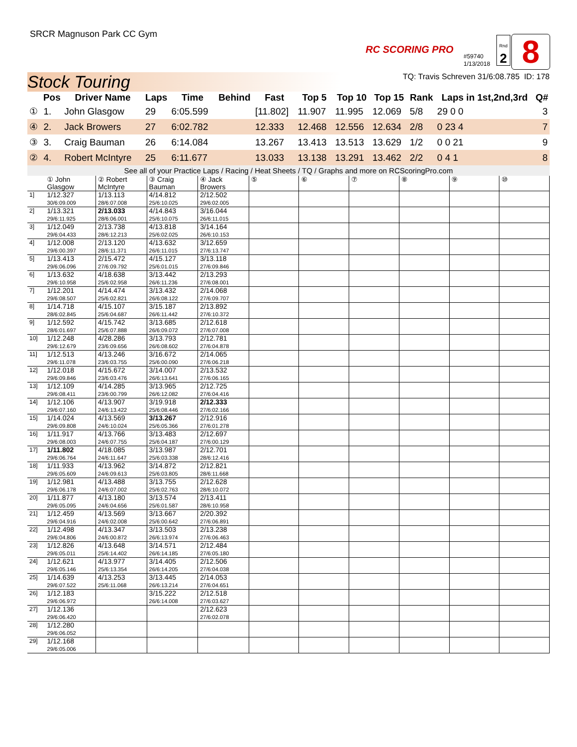SRCR Magnuson Park CC Gym
RC SCORING PRO
#59740
1/13/2018
Rnd
2
8
Stock Touring TQ: Travis Schreven 31/6:08.785 ID: 178
| | Pos | Driver Name | Laps | Time | Behind | Fast | Top 5 | Top 10 | Top 15 | Rank | Laps in 1st,2nd,3rd | Q# |
| --- | --- | --- | --- | --- | --- | --- | --- | --- | --- | --- | --- | --- |
| ① | 1. | John Glasgow | 29 | 6:05.599 | | [11.802] | 11.907 | 11.995 | 12.069 | 5/8 | 29 0 0 | 3 |
| ④ | 2. | Jack Browers | 27 | 6:02.782 | | 12.333 | 12.468 | 12.556 | 12.634 | 2/8 | 0 23 4 | 7 |
| ③ | 3. | Craig Bauman | 26 | 6:14.084 | | 13.267 | 13.413 | 13.513 | 13.629 | 1/2 | 0 0 21 | 9 |
| ② | 4. | Robert McIntyre | 25 | 6:11.677 | | 13.033 | 13.138 | 13.291 | 13.462 | 2/2 | 0 4 1 | 8 |
See all of your Practice Laps / Racing / Heat Sheets / TQ / Graphs and more on RCScoringPro.com
| | ① John Glasgow | ② Robert McIntyre | ③ Craig Bauman | ④ Jack Browers | ⑤ | ⑥ | ⑦ | ⑧ | ⑨ | ⑩ |
| 1] | 1/12.327 30/6:09.009 | 1/13.113 28/6:07.008 | 4/14.812 25/6:10.025 | 2/12.502 29/6:02.005 | | | | | | |
| 2] | 1/13.321 29/6:11.925 | 2/13.033 28/6:06.001 | 4/14.843 25/6:10.075 | 3/16.044 26/6:11.015 | | | | | | |
| 3] | 1/12.049 29/6:04.433 | 2/13.738 28/6:12.213 | 4/13.818 25/6:02.025 | 3/14.164 26/6:10.153 | | | | | | |
| 4] | 1/12.008 29/6:00.397 | 2/13.120 28/6:11.371 | 4/13.632 26/6:11.015 | 3/12.659 27/6:13.747 | | | | | | |
| 5] | 1/13.413 29/6:06.096 | 2/15.472 27/6:09.792 | 4/15.127 25/6:01.015 | 3/13.118 27/6:09.846 | | | | | | |
| 6] | 1/13.632 29/6:10.958 | 4/18.638 25/6:02.958 | 3/13.442 26/6:11.236 | 2/13.293 27/6:08.001 | | | | | | |
| 7] | 1/12.201 29/6:08.507 | 4/14.474 25/6:02.821 | 3/13.432 26/6:08.122 | 2/14.068 27/6:09.707 | | | | | | |
| 8] | 1/14.718 28/6:02.845 | 4/15.107 25/6:04.687 | 3/15.187 26/6:11.442 | 2/13.892 27/6:10.372 | | | | | | |
| 9] | 1/12.592 28/6:01.697 | 4/15.742 25/6:07.888 | 3/13.685 26/6:09.072 | 2/12.618 27/6:07.008 | | | | | | |
| 10] | 1/12.248 29/6:12.679 | 4/28.286 23/6:09.656 | 3/13.793 26/6:08.602 | 2/12.781 27/6:04.878 | | | | | | |
| 11] | 1/12.513 29/6:11.078 | 4/13.246 23/6:03.755 | 3/16.672 25/6:00.090 | 2/14.065 27/6:06.218 | | | | | | |
| 12] | 1/12.018 29/6:09.846 | 4/15.672 23/6:03.476 | 3/14.007 26/6:13.641 | 2/13.532 27/6:06.165 | | | | | | |
| 13] | 1/12.109 29/6:08.411 | 4/14.285 23/6:00.799 | 3/13.965 26/6:12.082 | 2/12.725 27/6:04.416 | | | | | | |
| 14] | 1/12.106 29/6:07.160 | 4/13.907 24/6:13.422 | 3/19.918 25/6:08.446 | 2/12.333 27/6:02.166 | | | | | | |
| 15] | 1/14.024 29/6:09.808 | 4/13.569 24/6:10.024 | 3/13.267 25/6:05.366 | 2/12.916 27/6:01.278 | | | | | | |
| 16] | 1/11.917 29/6:08.003 | 4/13.766 24/6:07.755 | 3/13.483 25/6:04.187 | 2/12.697 27/6:00.129 | | | | | | |
| 17] | 1/11.802 29/6:06.764 | 4/18.085 24/6:11.647 | 3/13.987 25/6:03.338 | 2/12.701 28/6:12.416 | | | | | | |
| 18] | 1/11.933 29/6:05.609 | 4/13.962 24/6:09.613 | 3/14.872 25/6:03.805 | 2/12.821 28/6:11.668 | | | | | | |
| 19] | 1/12.981 29/6:06.178 | 4/13.488 24/6:07.002 | 3/13.755 25/6:02.763 | 2/12.628 28/6:10.072 | | | | | | |
| 20] | 1/11.877 29/6:05.095 | 4/13.180 24/6:04.656 | 3/13.574 25/6:01.587 | 2/13.411 28/6:10.958 | | | | | | |
| 21] | 1/12.459 29/6:04.916 | 4/13.569 24/6:02.008 | 3/13.667 25/6:00.642 | 2/20.392 27/6:06.891 | | | | | | |
| 22] | 1/12.498 29/6:04.806 | 4/13.347 24/6:00.872 | 3/13.503 26/6:13.974 | 2/13.238 27/6:06.463 | | | | | | |
| 23] | 1/12.826 29/6:05.011 | 4/13.648 25/6:14.402 | 3/14.571 26/6:14.185 | 2/12.484 27/6:05.180 | | | | | | |
| 24] | 1/12.621 29/6:05.146 | 4/13.977 25/6:13.354 | 3/14.405 26/6:14.205 | 2/12.506 27/6:04.038 | | | | | | |
| 25] | 1/14.639 29/6:07.522 | 4/13.253 25/6:11.068 | 3/13.445 26/6:13.214 | 2/14.053 27/6:04.651 | | | | | | |
| 26] | 1/12.183 29/6:06.972 | | 3/15.222 26/6:14.008 | 2/12.518 27/6:03.627 | | | | | | |
| 27] | 1/12.136 29/6:06.420 | | | 2/12.623 27/6:02.078 | | | | | | |
| 28] | 1/12.280 29/6:06.052 | | | | | | | | | |
| 29] | 1/12.168 29/6:05.006 | | | | | | | | | |